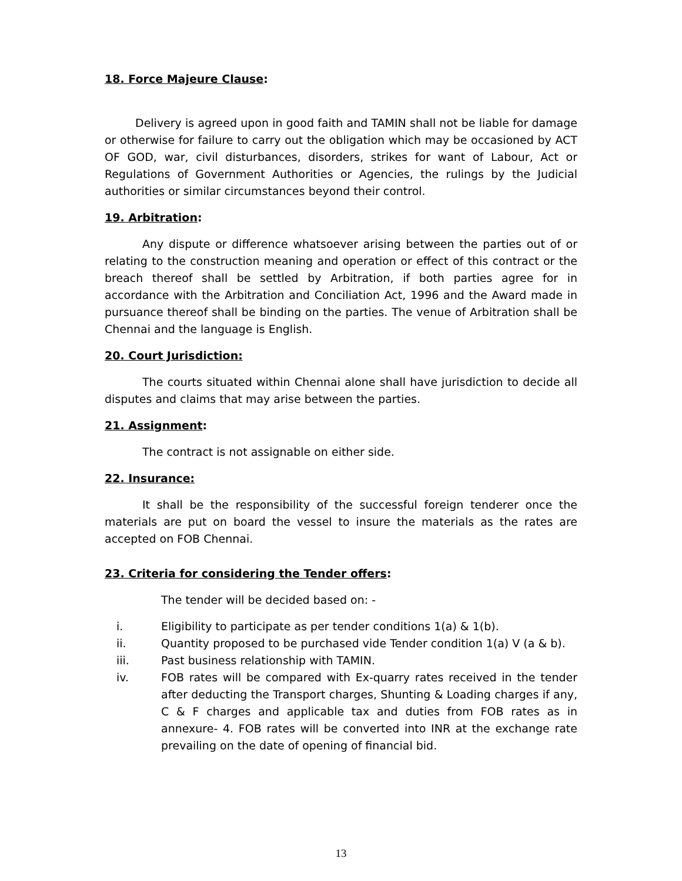18. Force Majeure Clause:
Delivery is agreed upon in good faith and TAMIN shall not be liable for damage or otherwise for failure to carry out the obligation which may be occasioned by ACT OF GOD, war, civil disturbances, disorders, strikes for want of Labour, Act or Regulations of Government Authorities or Agencies, the rulings by the Judicial authorities or similar circumstances beyond their control.
19. Arbitration:
Any dispute or difference whatsoever arising between the parties out of or relating to the construction meaning and operation or effect of this contract or the breach thereof shall be settled by Arbitration, if both parties agree for in accordance with the Arbitration and Conciliation Act, 1996 and the Award made in pursuance thereof shall be binding on the parties. The venue of Arbitration shall be Chennai and the language is English.
20. Court Jurisdiction:
The courts situated within Chennai alone shall have jurisdiction to decide all disputes and claims that may arise between the parties.
21. Assignment:
The contract is not assignable on either side.
22. Insurance:
It shall be the responsibility of the successful foreign tenderer once the materials are put on board the vessel to insure the materials as the rates are accepted on FOB Chennai.
23. Criteria for considering the Tender offers:
The tender will be decided based on: -
i. Eligibility to participate as per tender conditions 1(a) & 1(b).
ii. Quantity proposed to be purchased vide Tender condition 1(a) V (a & b).
iii. Past business relationship with TAMIN.
iv. FOB rates will be compared with Ex-quarry rates received in the tender after deducting the Transport charges, Shunting & Loading charges if any, C & F charges and applicable tax and duties from FOB rates as in annexure- 4. FOB rates will be converted into INR at the exchange rate prevailing on the date of opening of financial bid.
13